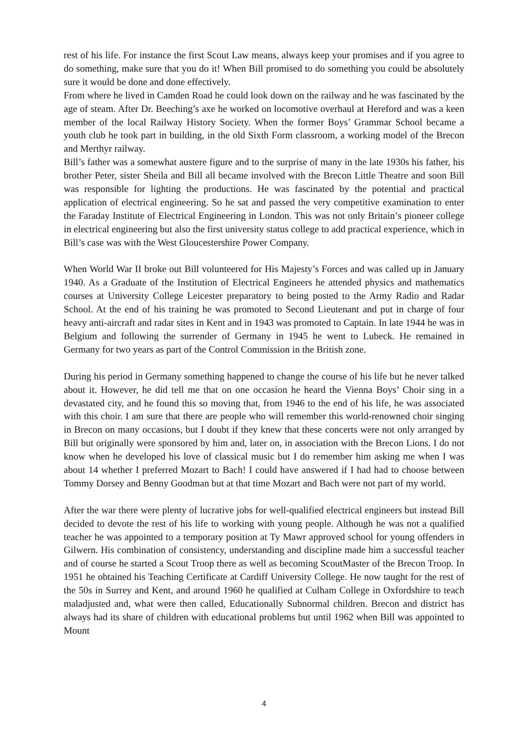rest of his life. For instance the first Scout Law means, always keep your promises and if you agree to do something, make sure that you do it! When Bill promised to do something you could be absolutely sure it would be done and done effectively.
From where he lived in Camden Road he could look down on the railway and he was fascinated by the age of steam. After Dr. Beeching’s axe he worked on locomotive overhaul at Hereford and was a keen member of the local Railway History Society. When the former Boys’ Grammar School became a youth club he took part in building, in the old Sixth Form classroom, a working model of the Brecon and Merthyr railway.
Bill’s father was a somewhat austere figure and to the surprise of many in the late 1930s his father, his brother Peter, sister Sheila and Bill all became involved with the Brecon Little Theatre and soon Bill was responsible for lighting the productions. He was fascinated by the potential and practical application of electrical engineering. So he sat and passed the very competitive examination to enter the Faraday Institute of Electrical Engineering in London. This was not only Britain’s pioneer college in electrical engineering but also the first university status college to add practical experience, which in Bill’s case was with the West Gloucestershire Power Company.
When World War II broke out Bill volunteered for His Majesty’s Forces and was called up in January 1940. As a Graduate of the Institution of Electrical Engineers he attended physics and mathematics courses at University College Leicester preparatory to being posted to the Army Radio and Radar School. At the end of his training he was promoted to Second Lieutenant and put in charge of four heavy anti-aircraft and radar sites in Kent and in 1943 was promoted to Captain. In late 1944 he was in Belgium and following the surrender of Germany in 1945 he went to Lubeck. He remained in Germany for two years as part of the Control Commission in the British zone.
During his period in Germany something happened to change the course of his life but he never talked about it. However, he did tell me that on one occasion he heard the Vienna Boys’ Choir sing in a devastated city, and he found this so moving that, from 1946 to the end of his life, he was associated with this choir. I am sure that there are people who will remember this world-renowned choir singing in Brecon on many occasions, but I doubt if they knew that these concerts were not only arranged by Bill but originally were sponsored by him and, later on, in association with the Brecon Lions. I do not know when he developed his love of classical music but I do remember him asking me when I was about 14 whether I preferred Mozart to Bach! I could have answered if I had had to choose between Tommy Dorsey and Benny Goodman but at that time Mozart and Bach were not part of my world.
After the war there were plenty of lucrative jobs for well-qualified electrical engineers but instead Bill decided to devote the rest of his life to working with young people. Although he was not a qualified teacher he was appointed to a temporary position at Ty Mawr approved school for young offenders in Gilwern. His combination of consistency, understanding and discipline made him a successful teacher and of course he started a Scout Troop there as well as becoming ScoutMaster of the Brecon Troop. In 1951 he obtained his Teaching Certificate at Cardiff University College. He now taught for the rest of the 50s in Surrey and Kent, and around 1960 he qualified at Culham College in Oxfordshire to teach maladjusted and, what were then called, Educationally Subnormal children. Brecon and district has always had its share of children with educational problems but until 1962 when Bill was appointed to Mount
4